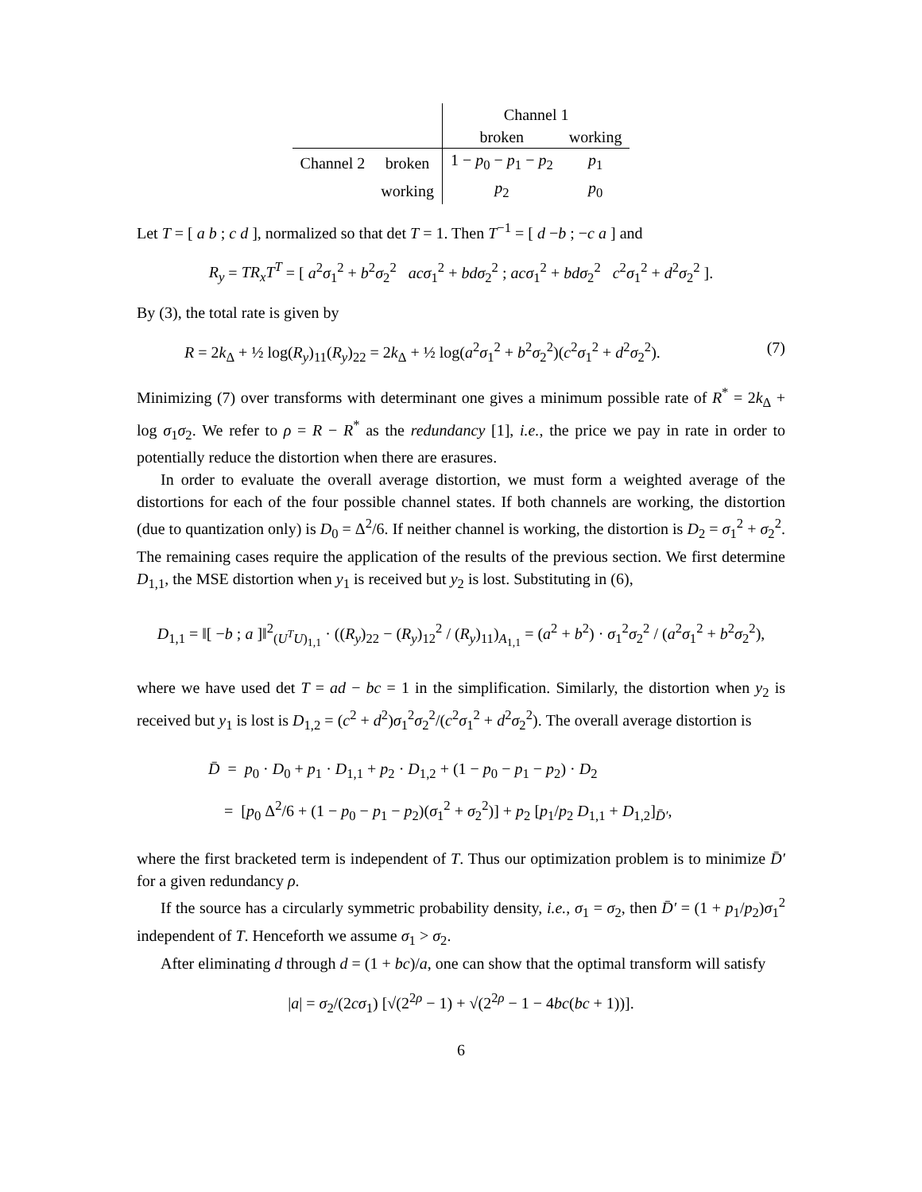| | | Channel 1 | |
| --- | --- | --- | --- |
| | | broken | working |
| Channel 2 | broken | 1 − p<sub>0</sub> − p<sub>1</sub> − p<sub>2</sub> | p<sub>1</sub> |
| | working | p<sub>2</sub> | p<sub>0</sub> |
Let T = [ a b ; c d ], normalized so that det T = 1. Then T<sup>−1</sup> = [ d −b ; −c a ] and
R<sub>y</sub> = TR<sub>x</sub>T<sup>T</sup> = [ a<sup>2</sup>σ<sub>1</sub><sup>2</sup> + b<sup>2</sup>σ<sub>2</sub><sup>2</sup> acσ<sub>1</sub><sup>2</sup> + bdσ<sub>2</sub><sup>2</sup> ; acσ<sub>1</sub><sup>2</sup> + bdσ<sub>2</sub><sup>2</sup> c<sup>2</sup>σ<sub>1</sub><sup>2</sup> + d<sup>2</sup>σ<sub>2</sub><sup>2</sup> ].
By (3), the total rate is given by
R = 2k<sub>Δ</sub> + ½ log(R<sub>y</sub>)<sub>11</sub>(R<sub>y</sub>)<sub>22</sub> = 2k<sub>Δ</sub> + ½ log(a<sup>2</sup>σ<sub>1</sub><sup>2</sup> + b<sup>2</sup>σ<sub>2</sub><sup>2</sup>)(c<sup>2</sup>σ<sub>1</sub><sup>2</sup> + d<sup>2</sup>σ<sub>2</sub><sup>2</sup>). (7)
Minimizing (7) over transforms with determinant one gives a minimum possible rate of R<sup>*</sup> = 2k<sub>Δ</sub> + log σ<sub>1</sub>σ<sub>2</sub>. We refer to ρ = R − R<sup>*</sup> as the redundancy [1], i.e., the price we pay in rate in order to potentially reduce the distortion when there are erasures.
In order to evaluate the overall average distortion, we must form a weighted average of the distortions for each of the four possible channel states. If both channels are working, the distortion (due to quantization only) is D<sub>0</sub> = Δ<sup>2</sup>/6. If neither channel is working, the distortion is D<sub>2</sub> = σ<sub>1</sub><sup>2</sup> + σ<sub>2</sub><sup>2</sup>. The remaining cases require the application of the results of the previous section. We first determine D<sub>1,1</sub>, the MSE distortion when y<sub>1</sub> is received but y<sub>2</sub> is lost. Substituting in (6),
D<sub>1,1</sub> = ‖[ −b ; a ]‖<sup>2</sup><sub>(U<sup>T</sup>U)<sub>1,1</sub></sub> · ((R<sub>y</sub>)<sub>22</sub> − (R<sub>y</sub>)<sub>12</sub><sup>2</sup> / (R<sub>y</sub>)<sub>11</sub>)<sub>A<sub>1,1</sub></sub> = (a<sup>2</sup> + b<sup>2</sup>) · σ<sub>1</sub><sup>2</sup>σ<sub>2</sub><sup>2</sup> / (a<sup>2</sup>σ<sub>1</sub><sup>2</sup> + b<sup>2</sup>σ<sub>2</sub><sup>2</sup>),
where we have used det T = ad − bc = 1 in the simplification. Similarly, the distortion when y<sub>2</sub> is received but y<sub>1</sub> is lost is D<sub>1,2</sub> = (c<sup>2</sup> + d<sup>2</sup>)σ<sub>1</sub><sup>2</sup>σ<sub>2</sub><sup>2</sup>/(c<sup>2</sup>σ<sub>1</sub><sup>2</sup> + d<sup>2</sup>σ<sub>2</sub><sup>2</sup>). The overall average distortion is
D̄ = p<sub>0</sub> · D<sub>0</sub> + p<sub>1</sub> · D<sub>1,1</sub> + p<sub>2</sub> · D<sub>1,2</sub> + (1 − p<sub>0</sub> − p<sub>1</sub> − p<sub>2</sub>) · D<sub>2</sub>
= [p<sub>0</sub> Δ<sup>2</sup>/6 + (1 − p<sub>0</sub> − p<sub>1</sub> − p<sub>2</sub>)(σ<sub>1</sub><sup>2</sup> + σ<sub>2</sub><sup>2</sup>)] + p<sub>2</sub> [p<sub>1</sub>/p<sub>2</sub> D<sub>1,1</sub> + D<sub>1,2</sub>]<sub>D̄′</sub>,
where the first bracketed term is independent of T. Thus our optimization problem is to minimize D̄′ for a given redundancy ρ.
If the source has a circularly symmetric probability density, i.e., σ<sub>1</sub> = σ<sub>2</sub>, then D̄′ = (1 + p<sub>1</sub>/p<sub>2</sub>)σ<sub>1</sub><sup>2</sup> independent of T. Henceforth we assume σ<sub>1</sub> > σ<sub>2</sub>.
After eliminating d through d = (1 + bc)/a, one can show that the optimal transform will satisfy
|a| = σ<sub>2</sub>/(2cσ<sub>1</sub>) [√(2<sup>2ρ</sup> − 1) + √(2<sup>2ρ</sup> − 1 − 4bc(bc + 1))].
6